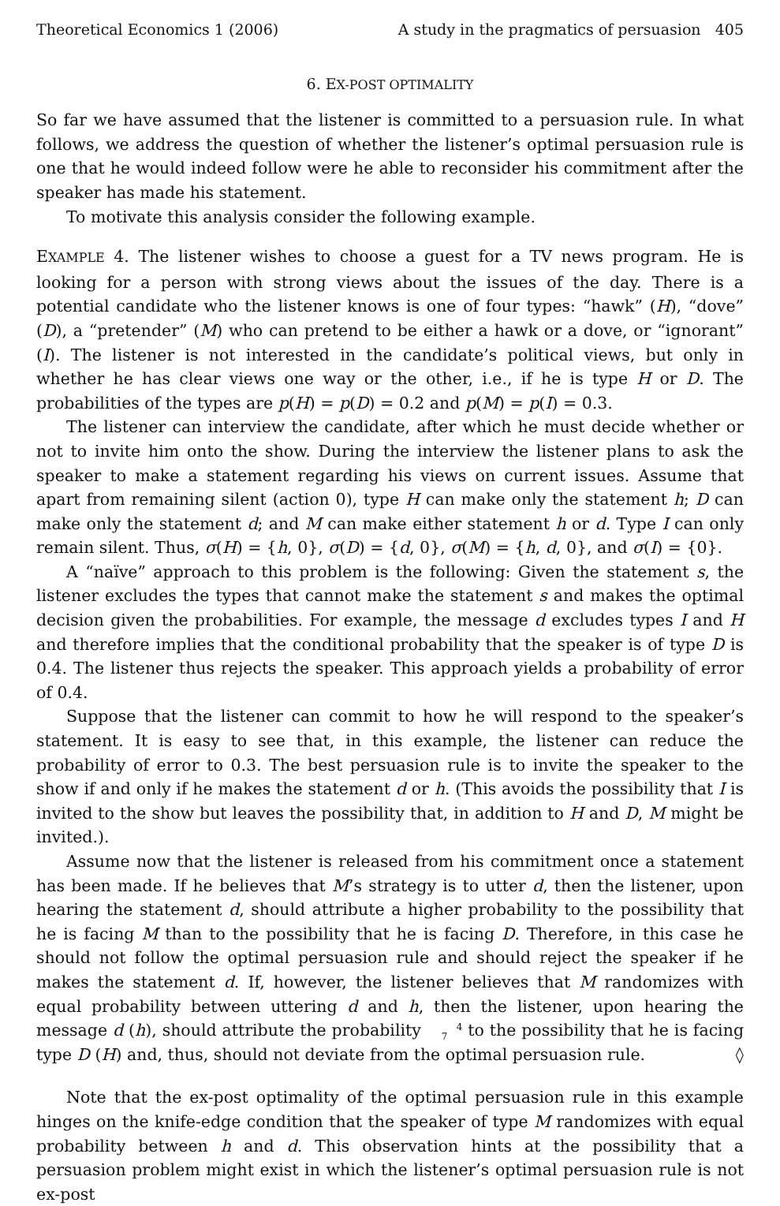Theoretical Economics 1 (2006) A study in the pragmatics of persuasion 405
6. EX-POST OPTIMALITY
So far we have assumed that the listener is committed to a persuasion rule. In what follows, we address the question of whether the listener’s optimal persuasion rule is one that he would indeed follow were he able to reconsider his commitment after the speaker has made his statement.
To motivate this analysis consider the following example.
EXAMPLE 4. The listener wishes to choose a guest for a TV news program. He is looking for a person with strong views about the issues of the day. There is a potential candidate who the listener knows is one of four types: “hawk” (H), “dove” (D), a “pretender” (M) who can pretend to be either a hawk or a dove, or “ignorant” (I). The listener is not interested in the candidate’s political views, but only in whether he has clear views one way or the other, i.e., if he is type H or D. The probabilities of the types are p(H) = p(D) = 0.2 and p(M) = p(I) = 0.3.
The listener can interview the candidate, after which he must decide whether or not to invite him onto the show. During the interview the listener plans to ask the speaker to make a statement regarding his views on current issues. Assume that apart from remaining silent (action 0), type H can make only the statement h; D can make only the statement d; and M can make either statement h or d. Type I can only remain silent. Thus, σ(H) = {h, 0}, σ(D) = {d, 0}, σ(M) = {h, d, 0}, and σ(I) = {0}.
A “naïve” approach to this problem is the following: Given the statement s, the listener excludes the types that cannot make the statement s and makes the optimal decision given the probabilities. For example, the message d excludes types I and H and therefore implies that the conditional probability that the speaker is of type D is 0.4. The listener thus rejects the speaker. This approach yields a probability of error of 0.4.
Suppose that the listener can commit to how he will respond to the speaker’s statement. It is easy to see that, in this example, the listener can reduce the probability of error to 0.3. The best persuasion rule is to invite the speaker to the show if and only if he makes the statement d or h. (This avoids the possibility that I is invited to the show but leaves the possibility that, in addition to H and D, M might be invited.).
Assume now that the listener is released from his commitment once a statement has been made. If he believes that M’s strategy is to utter d, then the listener, upon hearing the statement d, should attribute a higher probability to the possibility that he is facing M than to the possibility that he is facing D. Therefore, in this case he should not follow the optimal persuasion rule and should reject the speaker if he makes the statement d. If, however, the listener believes that M randomizes with equal probability between uttering d and h, then the listener, upon hearing the message d (h), should attribute the probability 4
7 to the possibility that he is facing type D (H) and, thus, should not deviate from the optimal persuasion rule. ◊
Note that the ex-post optimality of the optimal persuasion rule in this example hinges on the knife-edge condition that the speaker of type M randomizes with equal probability between h and d. This observation hints at the possibility that a persuasion problem might exist in which the listener’s optimal persuasion rule is not ex-post